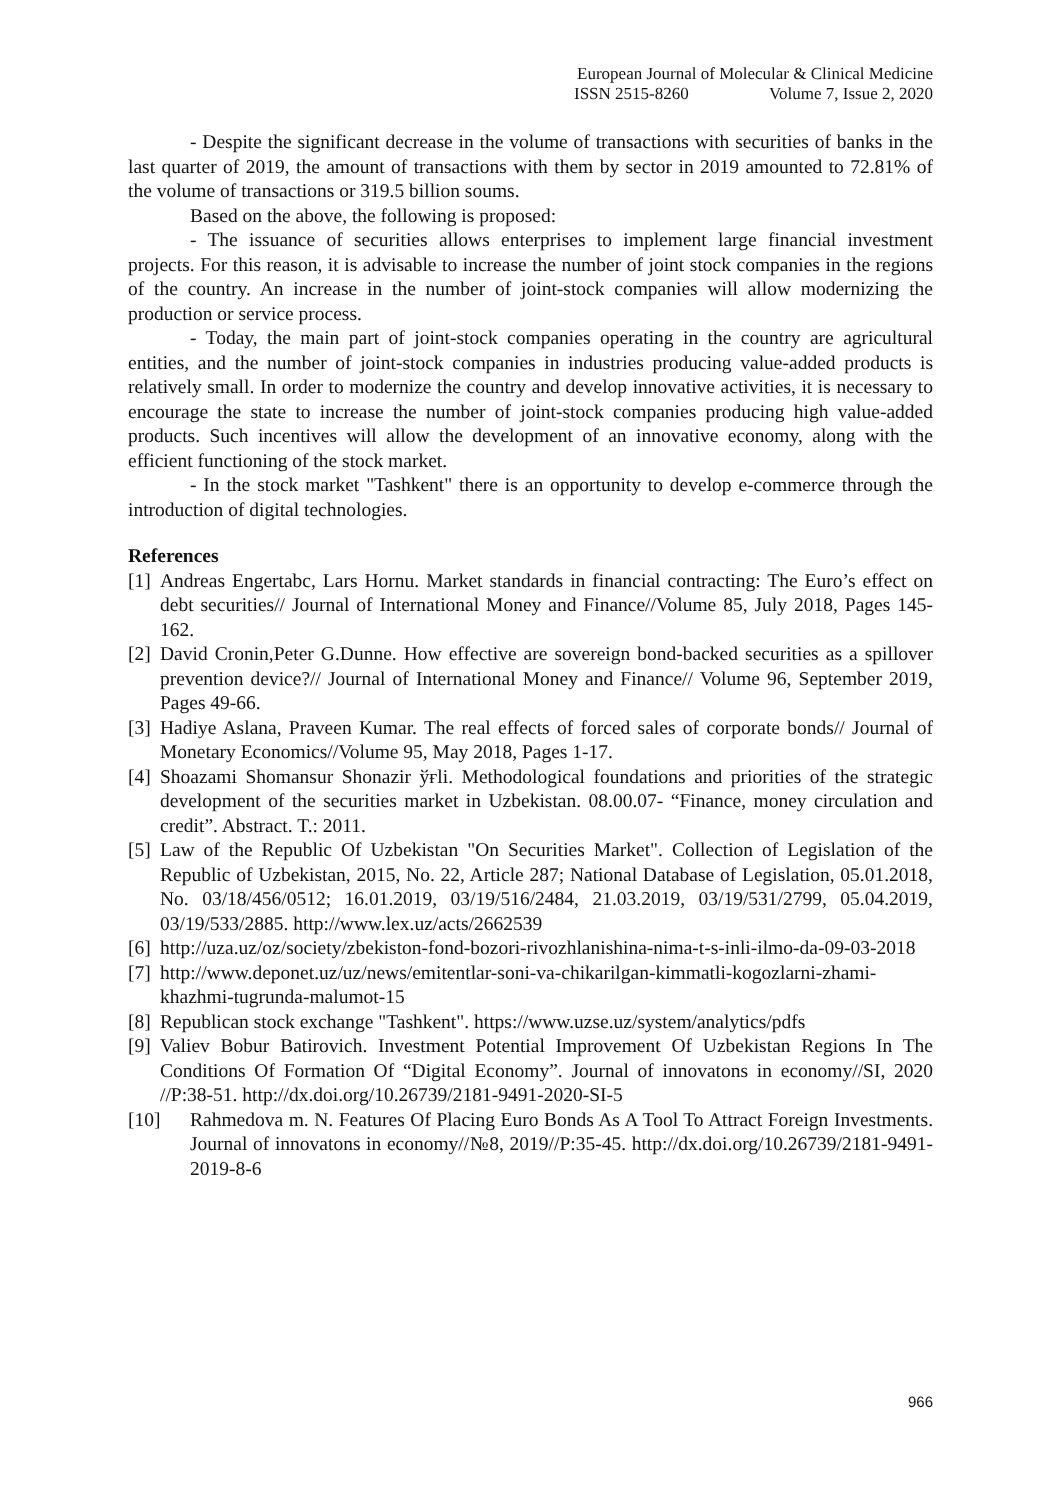European Journal of Molecular & Clinical Medicine
ISSN 2515-8260 Volume 7, Issue 2, 2020
- Despite the significant decrease in the volume of transactions with securities of banks in the last quarter of 2019, the amount of transactions with them by sector in 2019 amounted to 72.81% of the volume of transactions or 319.5 billion soums.
Based on the above, the following is proposed:
- The issuance of securities allows enterprises to implement large financial investment projects. For this reason, it is advisable to increase the number of joint stock companies in the regions of the country. An increase in the number of joint-stock companies will allow modernizing the production or service process.
- Today, the main part of joint-stock companies operating in the country are agricultural entities, and the number of joint-stock companies in industries producing value-added products is relatively small. In order to modernize the country and develop innovative activities, it is necessary to encourage the state to increase the number of joint-stock companies producing high value-added products. Such incentives will allow the development of an innovative economy, along with the efficient functioning of the stock market.
- In the stock market "Tashkent" there is an opportunity to develop e-commerce through the introduction of digital technologies.
References
[1] Andreas Engertabc, Lars Hornu. Market standards in financial contracting: The Euro’s effect on debt securities// Journal of International Money and Finance//Volume 85, July 2018, Pages 145-162.
[2] David Cronin,Peter G.Dunne. How effective are sovereign bond-backed securities as a spillover prevention device?// Journal of International Money and Finance// Volume 96, September 2019, Pages 49-66.
[3] Hadiye Aslana, Praveen Kumar. The real effects of forced sales of corporate bonds// Journal of Monetary Economics//Volume 95, May 2018, Pages 1-17.
[4] Shoazami Shomansur Shonazir ўғli. Methodological foundations and priorities of the strategic development of the securities market in Uzbekistan. 08.00.07- “Finance, money circulation and credit”. Abstract. T.: 2011.
[5] Law of the Republic Of Uzbekistan "On Securities Market". Collection of Legislation of the Republic of Uzbekistan, 2015, No. 22, Article 287; National Database of Legislation, 05.01.2018, No. 03/18/456/0512; 16.01.2019, 03/19/516/2484, 21.03.2019, 03/19/531/2799, 05.04.2019, 03/19/533/2885. http://www.lex.uz/acts/2662539
[6] http://uza.uz/oz/society/zbekiston-fond-bozori-rivozhlanishina-nima-t-s-inli-ilmo-da-09-03-2018
[7] http://www.deponet.uz/uz/news/emitentlar-soni-va-chikarilgan-kimmatli-kogozlarni-zhami-khazhmi-tugrunda-malumot-15
[8] Republican stock exchange "Tashkent". https://www.uzse.uz/system/analytics/pdfs
[9] Valiev Bobur Batirovich. Investment Potential Improvement Of Uzbekistan Regions In The Conditions Of Formation Of “Digital Economy”. Journal of innovatons in economy//SI, 2020 //P:38-51. http://dx.doi.org/10.26739/2181-9491-2020-SI-5
[10] Rahmedova m. N. Features Of Placing Euro Bonds As A Tool To Attract Foreign Investments. Journal of innovatons in economy//№8, 2019//P:35-45. http://dx.doi.org/10.26739/2181-9491-2019-8-6
966